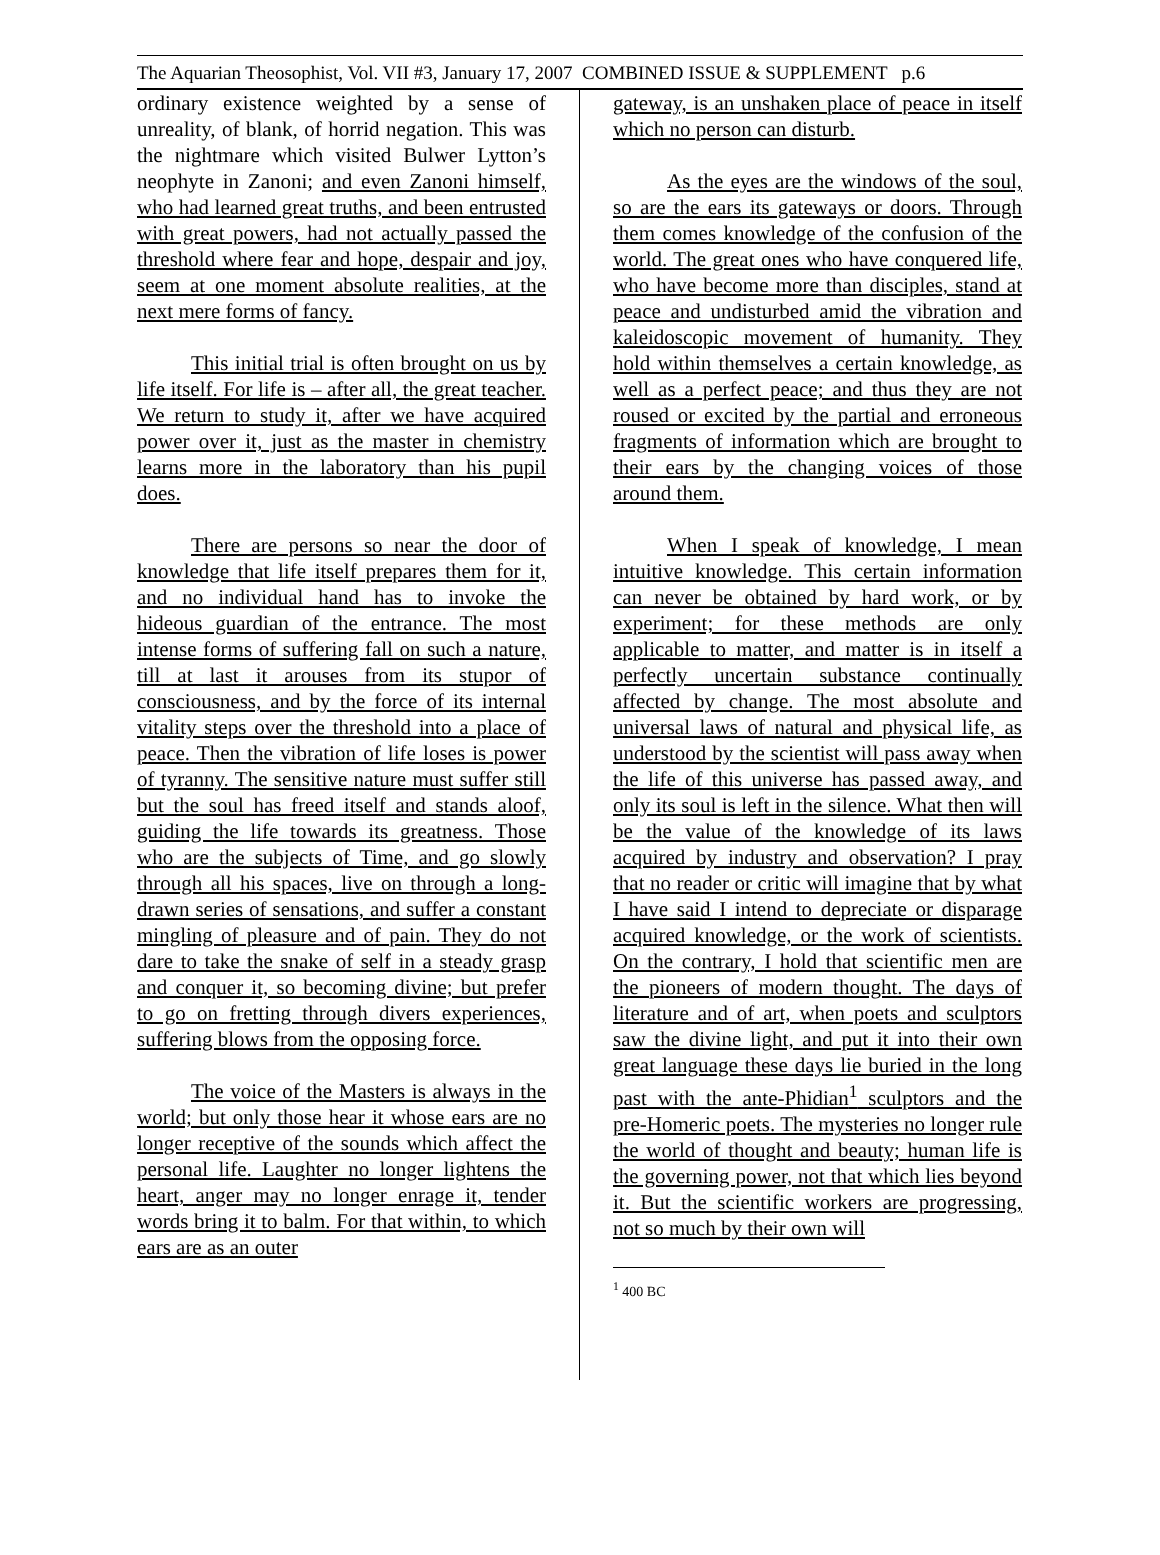The Aquarian Theosophist, Vol. VII #3, January 17, 2007 COMBINED ISSUE & SUPPLEMENT p.6
ordinary existence weighted by a sense of unreality, of blank, of horrid negation. This was the nightmare which visited Bulwer Lytton’s neophyte in Zanoni; and even Zanoni himself, who had learned great truths, and been entrusted with great powers, had not actually passed the threshold where fear and hope, despair and joy, seem at one moment absolute realities, at the next mere forms of fancy.
This initial trial is often brought on us by life itself. For life is – after all, the great teacher. We return to study it, after we have acquired power over it, just as the master in chemistry learns more in the laboratory than his pupil does.
There are persons so near the door of knowledge that life itself prepares them for it, and no individual hand has to invoke the hideous guardian of the entrance. The most intense forms of suffering fall on such a nature, till at last it arouses from its stupor of consciousness, and by the force of its internal vitality steps over the threshold into a place of peace. Then the vibration of life loses is power of tyranny. The sensitive nature must suffer still but the soul has freed itself and stands aloof, guiding the life towards its greatness. Those who are the subjects of Time, and go slowly through all his spaces, live on through a long-drawn series of sensations, and suffer a constant mingling of pleasure and of pain. They do not dare to take the snake of self in a steady grasp and conquer it, so becoming divine; but prefer to go on fretting through divers experiences, suffering blows from the opposing force.
The voice of the Masters is always in the world; but only those hear it whose ears are no longer receptive of the sounds which affect the personal life. Laughter no longer lightens the heart, anger may no longer enrage it, tender words bring it to balm. For that within, to which ears are as an outer
gateway, is an unshaken place of peace in itself which no person can disturb.
As the eyes are the windows of the soul, so are the ears its gateways or doors. Through them comes knowledge of the confusion of the world. The great ones who have conquered life, who have become more than disciples, stand at peace and undisturbed amid the vibration and kaleidoscopic movement of humanity. They hold within themselves a certain knowledge, as well as a perfect peace; and thus they are not roused or excited by the partial and erroneous fragments of information which are brought to their ears by the changing voices of those around them.
When I speak of knowledge, I mean intuitive knowledge. This certain information can never be obtained by hard work, or by experiment; for these methods are only applicable to matter, and matter is in itself a perfectly uncertain substance continually affected by change. The most absolute and universal laws of natural and physical life, as understood by the scientist will pass away when the life of this universe has passed away, and only its soul is left in the silence. What then will be the value of the knowledge of its laws acquired by industry and observation? I pray that no reader or critic will imagine that by what I have said I intend to depreciate or disparage acquired knowledge, or the work of scientists. On the contrary, I hold that scientific men are the pioneers of modern thought. The days of literature and of art, when poets and sculptors saw the divine light, and put it into their own great language these days lie buried in the long past with the ante-Phidian<sup>1</sup> sculptors and the pre-Homeric poets. The mysteries no longer rule the world of thought and beauty; human life is the governing power, not that which lies beyond it. But the scientific workers are progressing, not so much by their own will
<sup>1</sup> 400 BC